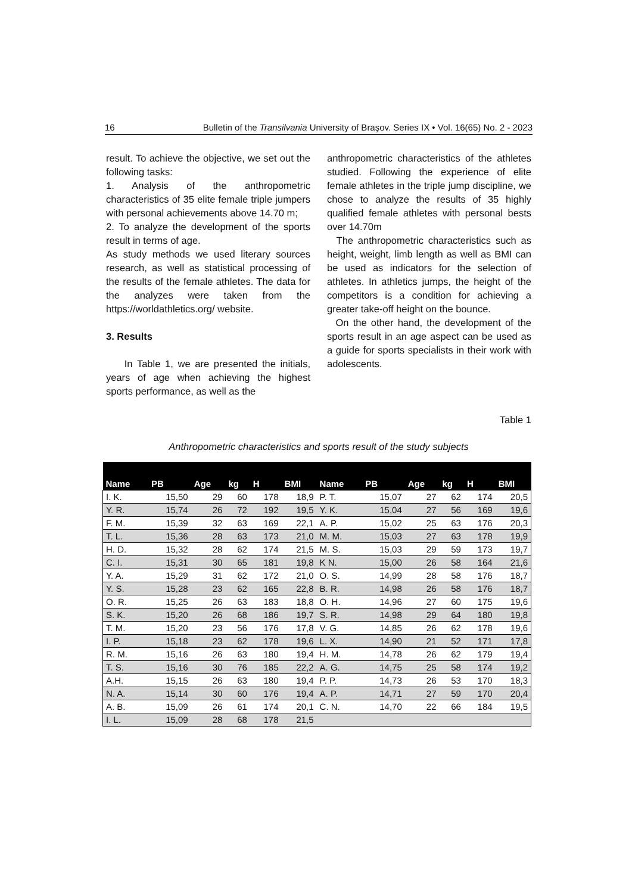16 Bulletin of the Transilvania University of Braşov. Series IX • Vol. 16(65) No. 2 - 2023
result. To achieve the objective, we set out the following tasks:
1. Analysis of the anthropometric characteristics of 35 elite female triple jumpers with personal achievements above 14.70 m;
2. To analyze the development of the sports result in terms of age.
As study methods we used literary sources research, as well as statistical processing of the results of the female athletes. The data for the analyzes were taken from the https://worldathletics.org/ website.
3. Results
In Table 1, we are presented the initials, years of age when achieving the highest sports performance, as well as the
anthropometric characteristics of the athletes studied. Following the experience of elite female athletes in the triple jump discipline, we chose to analyze the results of 35 highly qualified female athletes with personal bests over 14.70m
The anthropometric characteristics such as height, weight, limb length as well as BMI can be used as indicators for the selection of athletes. In athletics jumps, the height of the competitors is a condition for achieving a greater take-off height on the bounce.
On the other hand, the development of the sports result in an age aspect can be used as a guide for sports specialists in their work with adolescents.
Table 1
Anthropometric characteristics and sports result of the study subjects
| Name | PB | Age | kg | H | BMI | Name | PB | Age | kg | H | BMI |
| --- | --- | --- | --- | --- | --- | --- | --- | --- | --- | --- | --- |
| I. K. | 15,50 | 29 | 60 | 178 | 18,9 | P. T. | 15,07 | 27 | 62 | 174 | 20,5 |
| Y. R. | 15,74 | 26 | 72 | 192 | 19,5 | Y. K. | 15,04 | 27 | 56 | 169 | 19,6 |
| F. M. | 15,39 | 32 | 63 | 169 | 22,1 | A. P. | 15,02 | 25 | 63 | 176 | 20,3 |
| T. L. | 15,36 | 28 | 63 | 173 | 21,0 | M. M. | 15,03 | 27 | 63 | 178 | 19,9 |
| H. D. | 15,32 | 28 | 62 | 174 | 21,5 | M. S. | 15,03 | 29 | 59 | 173 | 19,7 |
| C. I. | 15,31 | 30 | 65 | 181 | 19,8 | K N. | 15,00 | 26 | 58 | 164 | 21,6 |
| Y. A. | 15,29 | 31 | 62 | 172 | 21,0 | O. S. | 14,99 | 28 | 58 | 176 | 18,7 |
| Y. S. | 15,28 | 23 | 62 | 165 | 22,8 | B. R. | 14,98 | 26 | 58 | 176 | 18,7 |
| O. R. | 15,25 | 26 | 63 | 183 | 18,8 | O. H. | 14,96 | 27 | 60 | 175 | 19,6 |
| S. K. | 15,20 | 26 | 68 | 186 | 19,7 | S. R. | 14,98 | 29 | 64 | 180 | 19,8 |
| T. M. | 15,20 | 23 | 56 | 176 | 17,8 | V. G. | 14,85 | 26 | 62 | 178 | 19,6 |
| I. P. | 15,18 | 23 | 62 | 178 | 19,6 | L. X. | 14,90 | 21 | 52 | 171 | 17,8 |
| R. M. | 15,16 | 26 | 63 | 180 | 19,4 | H. M. | 14,78 | 26 | 62 | 179 | 19,4 |
| T. S. | 15,16 | 30 | 76 | 185 | 22,2 | A. G. | 14,75 | 25 | 58 | 174 | 19,2 |
| A.H. | 15,15 | 26 | 63 | 180 | 19,4 | P. P. | 14,73 | 26 | 53 | 170 | 18,3 |
| N. A. | 15,14 | 30 | 60 | 176 | 19,4 | A. P. | 14,71 | 27 | 59 | 170 | 20,4 |
| A. B. | 15,09 | 26 | 61 | 174 | 20,1 | C. N. | 14,70 | 22 | 66 | 184 | 19,5 |
| I. L. | 15,09 | 28 | 68 | 178 | 21,5 | | | | | | |